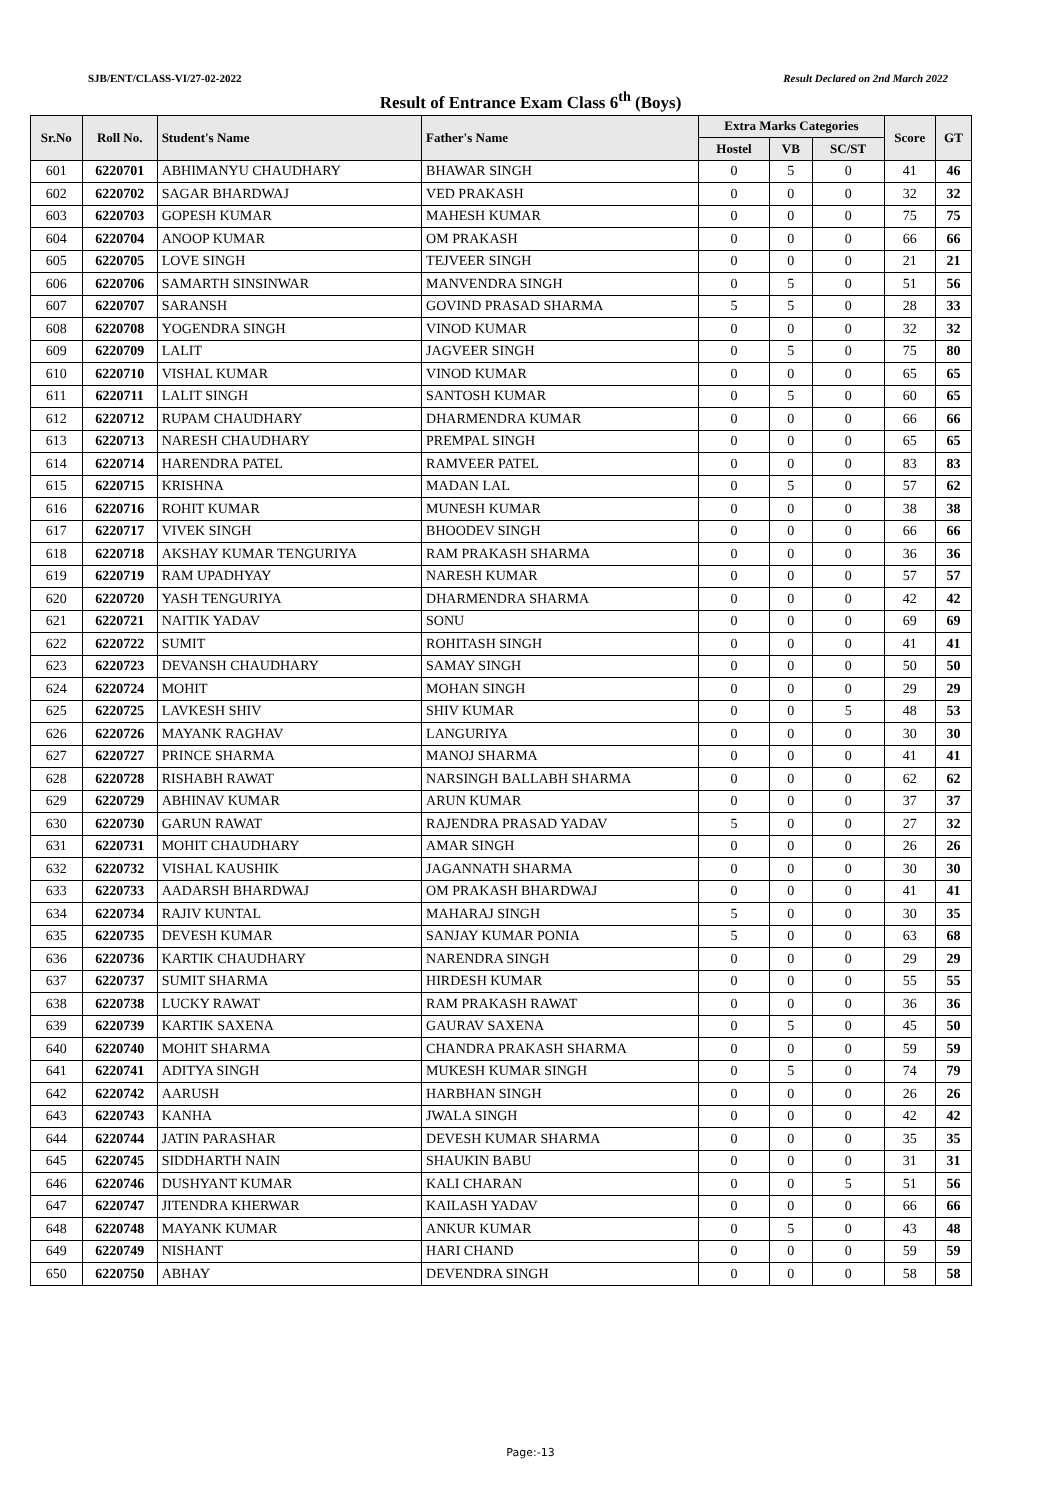SJB/ENT/CLASS-VI/27-02-2022 Result Declared on 2nd March 2022
Result of Entrance Exam Class 6<sup>th</sup> (Boys)
| Sr.No | Roll No. | Student's Name | Father's Name | Extra Marks Categories | | | Score | GT |
| --- | --- | --- | --- | --- | --- | --- | --- | --- |
| | | | | Hostel | VB | SC/ST | | |
| 601 | 6220701 | ABHIMANYU CHAUDHARY | BHAWAR SINGH | 0 | 5 | 0 | 41 | 46 |
| 602 | 6220702 | SAGAR BHARDWAJ | VED PRAKASH | 0 | 0 | 0 | 32 | 32 |
| 603 | 6220703 | GOPESH KUMAR | MAHESH KUMAR | 0 | 0 | 0 | 75 | 75 |
| 604 | 6220704 | ANOOP KUMAR | OM PRAKASH | 0 | 0 | 0 | 66 | 66 |
| 605 | 6220705 | LOVE SINGH | TEJVEER SINGH | 0 | 0 | 0 | 21 | 21 |
| 606 | 6220706 | SAMARTH SINSINWAR | MANVENDRA SINGH | 0 | 5 | 0 | 51 | 56 |
| 607 | 6220707 | SARANSH | GOVIND PRASAD SHARMA | 5 | 5 | 0 | 28 | 33 |
| 608 | 6220708 | YOGENDRA SINGH | VINOD KUMAR | 0 | 0 | 0 | 32 | 32 |
| 609 | 6220709 | LALIT | JAGVEER SINGH | 0 | 5 | 0 | 75 | 80 |
| 610 | 6220710 | VISHAL KUMAR | VINOD KUMAR | 0 | 0 | 0 | 65 | 65 |
| 611 | 6220711 | LALIT SINGH | SANTOSH KUMAR | 0 | 5 | 0 | 60 | 65 |
| 612 | 6220712 | RUPAM CHAUDHARY | DHARMENDRA KUMAR | 0 | 0 | 0 | 66 | 66 |
| 613 | 6220713 | NARESH CHAUDHARY | PREMPAL SINGH | 0 | 0 | 0 | 65 | 65 |
| 614 | 6220714 | HARENDRA PATEL | RAMVEER PATEL | 0 | 0 | 0 | 83 | 83 |
| 615 | 6220715 | KRISHNA | MADAN LAL | 0 | 5 | 0 | 57 | 62 |
| 616 | 6220716 | ROHIT KUMAR | MUNESH KUMAR | 0 | 0 | 0 | 38 | 38 |
| 617 | 6220717 | VIVEK SINGH | BHOODEV SINGH | 0 | 0 | 0 | 66 | 66 |
| 618 | 6220718 | AKSHAY KUMAR TENGURIYA | RAM PRAKASH SHARMA | 0 | 0 | 0 | 36 | 36 |
| 619 | 6220719 | RAM UPADHYAY | NARESH KUMAR | 0 | 0 | 0 | 57 | 57 |
| 620 | 6220720 | YASH TENGURIYA | DHARMENDRA SHARMA | 0 | 0 | 0 | 42 | 42 |
| 621 | 6220721 | NAITIK YADAV | SONU | 0 | 0 | 0 | 69 | 69 |
| 622 | 6220722 | SUMIT | ROHITASH SINGH | 0 | 0 | 0 | 41 | 41 |
| 623 | 6220723 | DEVANSH CHAUDHARY | SAMAY SINGH | 0 | 0 | 0 | 50 | 50 |
| 624 | 6220724 | MOHIT | MOHAN SINGH | 0 | 0 | 0 | 29 | 29 |
| 625 | 6220725 | LAVKESH SHIV | SHIV KUMAR | 0 | 0 | 5 | 48 | 53 |
| 626 | 6220726 | MAYANK RAGHAV | LANGURIYA | 0 | 0 | 0 | 30 | 30 |
| 627 | 6220727 | PRINCE SHARMA | MANOJ SHARMA | 0 | 0 | 0 | 41 | 41 |
| 628 | 6220728 | RISHABH RAWAT | NARSINGH BALLABH SHARMA | 0 | 0 | 0 | 62 | 62 |
| 629 | 6220729 | ABHINAV KUMAR | ARUN KUMAR | 0 | 0 | 0 | 37 | 37 |
| 630 | 6220730 | GARUN RAWAT | RAJENDRA PRASAD YADAV | 5 | 0 | 0 | 27 | 32 |
| 631 | 6220731 | MOHIT CHAUDHARY | AMAR SINGH | 0 | 0 | 0 | 26 | 26 |
| 632 | 6220732 | VISHAL KAUSHIK | JAGANNATH SHARMA | 0 | 0 | 0 | 30 | 30 |
| 633 | 6220733 | AADARSH BHARDWAJ | OM PRAKASH BHARDWAJ | 0 | 0 | 0 | 41 | 41 |
| 634 | 6220734 | RAJIV KUNTAL | MAHARAJ SINGH | 5 | 0 | 0 | 30 | 35 |
| 635 | 6220735 | DEVESH KUMAR | SANJAY KUMAR PONIA | 5 | 0 | 0 | 63 | 68 |
| 636 | 6220736 | KARTIK CHAUDHARY | NARENDRA SINGH | 0 | 0 | 0 | 29 | 29 |
| 637 | 6220737 | SUMIT SHARMA | HIRDESH KUMAR | 0 | 0 | 0 | 55 | 55 |
| 638 | 6220738 | LUCKY RAWAT | RAM PRAKASH RAWAT | 0 | 0 | 0 | 36 | 36 |
| 639 | 6220739 | KARTIK SAXENA | GAURAV SAXENA | 0 | 5 | 0 | 45 | 50 |
| 640 | 6220740 | MOHIT SHARMA | CHANDRA PRAKASH SHARMA | 0 | 0 | 0 | 59 | 59 |
| 641 | 6220741 | ADITYA SINGH | MUKESH KUMAR SINGH | 0 | 5 | 0 | 74 | 79 |
| 642 | 6220742 | AARUSH | HARBHAN SINGH | 0 | 0 | 0 | 26 | 26 |
| 643 | 6220743 | KANHA | JWALA SINGH | 0 | 0 | 0 | 42 | 42 |
| 644 | 6220744 | JATIN PARASHAR | DEVESH KUMAR SHARMA | 0 | 0 | 0 | 35 | 35 |
| 645 | 6220745 | SIDDHARTH NAIN | SHAUKIN BABU | 0 | 0 | 0 | 31 | 31 |
| 646 | 6220746 | DUSHYANT KUMAR | KALI CHARAN | 0 | 0 | 5 | 51 | 56 |
| 647 | 6220747 | JITENDRA KHERWAR | KAILASH YADAV | 0 | 0 | 0 | 66 | 66 |
| 648 | 6220748 | MAYANK KUMAR | ANKUR KUMAR | 0 | 5 | 0 | 43 | 48 |
| 649 | 6220749 | NISHANT | HARI CHAND | 0 | 0 | 0 | 59 | 59 |
| 650 | 6220750 | ABHAY | DEVENDRA SINGH | 0 | 0 | 0 | 58 | 58 |
Page:-13